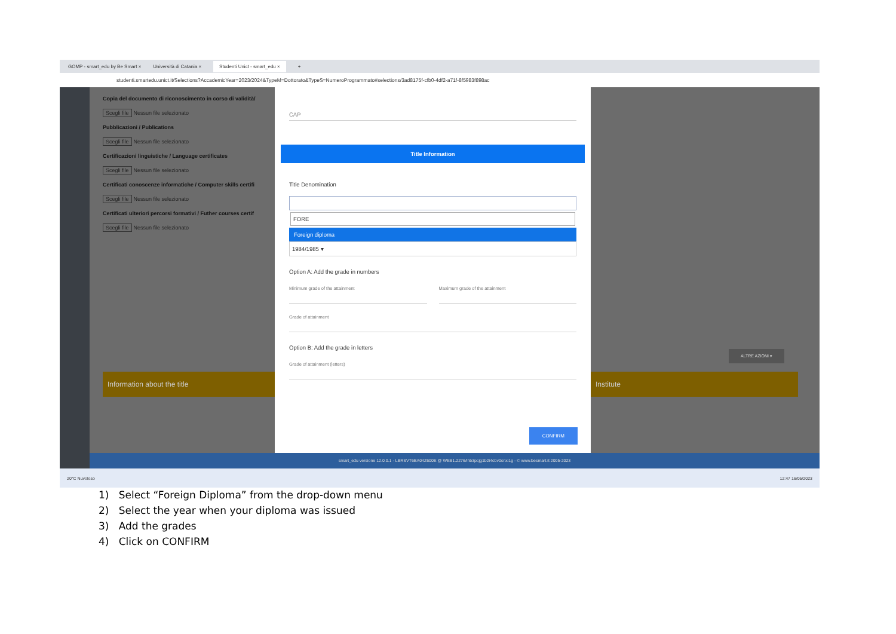GOMP - smart_edu by Be Smart × Università di Catania × Studenti Unict - smart_edu × +
studenti.smartedu.unict.it/Selections?AccademicYear=2023/2024&TypeM=Dottorato&TypeS=NumeroProgrammato#selections/3ad8175f-cfb0-4df2-a71f-8f5983f898ac
Copia del documento di riconoscimento in corso di validità/
Scegli file Nessun file selezionato
Pubblicazioni / Publications
Scegli file Nessun file selezionato
Certificazioni linguistiche / Language certificates
Scegli file Nessun file selezionato
Certificati conoscenze informatiche / Computer skills certifi
Scegli file Nessun file selezionato
Certificati ulteriori percorsi formativi / Futher courses certif
Scegli file Nessun file selezionato
Information about the title Institute
ALTRE AZIONI ▾
CAP
Title Information
Title Denomination
FORE
Foreign diploma
1984/1985 ▾
Option A: Add the grade in numbers
Minimum grade of the attainment
Maximum grade of the attainment
Grade of attainment
Option B: Add the grade in letters
Grade of attainment (letters)
CONFIRM
smart_edu versione 12.0.0.1 - LBRSVT6BA04Z600E @ WEB1.2276/ihb3pcjg1b2i4cbv0cnxi1g - © www.besmart.it 2005-2023
20°C Nuvoloso 12:47 16/05/2023
1) Select “Foreign Diploma” from the drop-down menu
2) Select the year when your diploma was issued
3) Add the grades
4) Click on CONFIRM